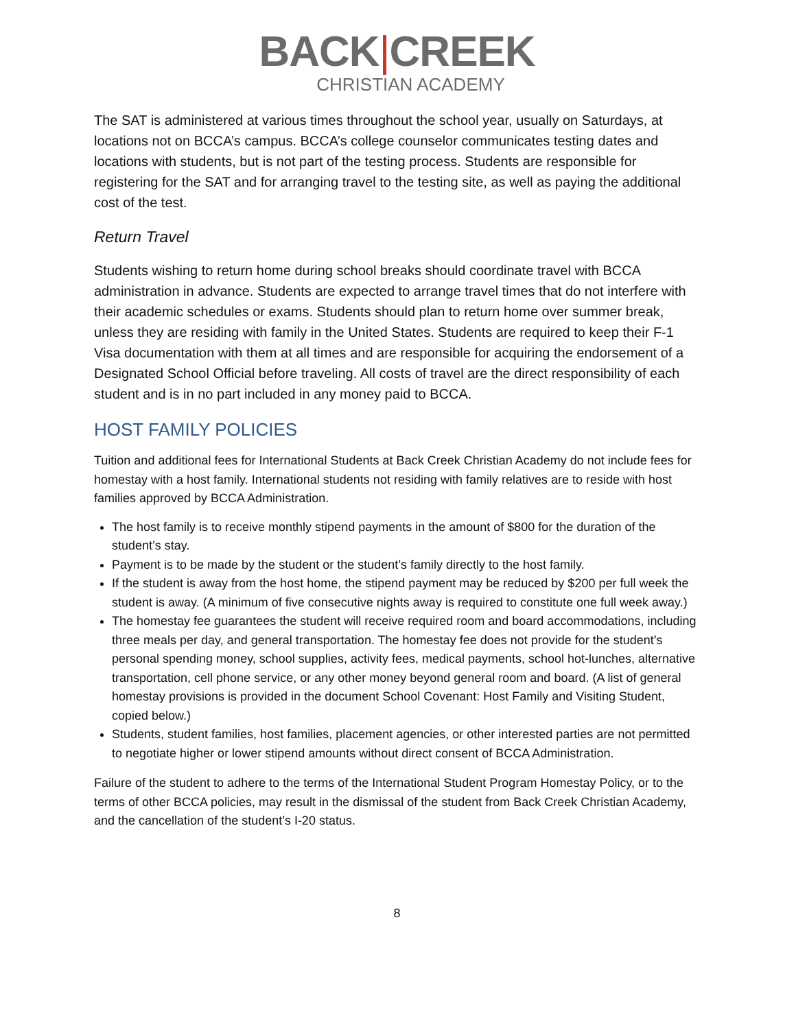BACK|CREEK
CHRISTIAN ACADEMY
The SAT is administered at various times throughout the school year, usually on Saturdays, at locations not on BCCA’s campus. BCCA’s college counselor communicates testing dates and locations with students, but is not part of the testing process. Students are responsible for registering for the SAT and for arranging travel to the testing site, as well as paying the additional cost of the test.
Return Travel
Students wishing to return home during school breaks should coordinate travel with BCCA administration in advance. Students are expected to arrange travel times that do not interfere with their academic schedules or exams. Students should plan to return home over summer break, unless they are residing with family in the United States. Students are required to keep their F-1 Visa documentation with them at all times and are responsible for acquiring the endorsement of a Designated School Official before traveling. All costs of travel are the direct responsibility of each student and is in no part included in any money paid to BCCA.
HOST FAMILY POLICIES
Tuition and additional fees for International Students at Back Creek Christian Academy do not include fees for homestay with a host family. International students not residing with family relatives are to reside with host families approved by BCCA Administration.
The host family is to receive monthly stipend payments in the amount of $800 for the duration of the student’s stay.
Payment is to be made by the student or the student’s family directly to the host family.
If the student is away from the host home, the stipend payment may be reduced by $200 per full week the student is away. (A minimum of five consecutive nights away is required to constitute one full week away.)
The homestay fee guarantees the student will receive required room and board accommodations, including three meals per day, and general transportation. The homestay fee does not provide for the student’s personal spending money, school supplies, activity fees, medical payments, school hot-lunches, alternative transportation, cell phone service, or any other money beyond general room and board. (A list of general homestay provisions is provided in the document School Covenant: Host Family and Visiting Student, copied below.)
Students, student families, host families, placement agencies, or other interested parties are not permitted to negotiate higher or lower stipend amounts without direct consent of BCCA Administration.
Failure of the student to adhere to the terms of the International Student Program Homestay Policy, or to the terms of other BCCA policies, may result in the dismissal of the student from Back Creek Christian Academy, and the cancellation of the student’s I-20 status.
8